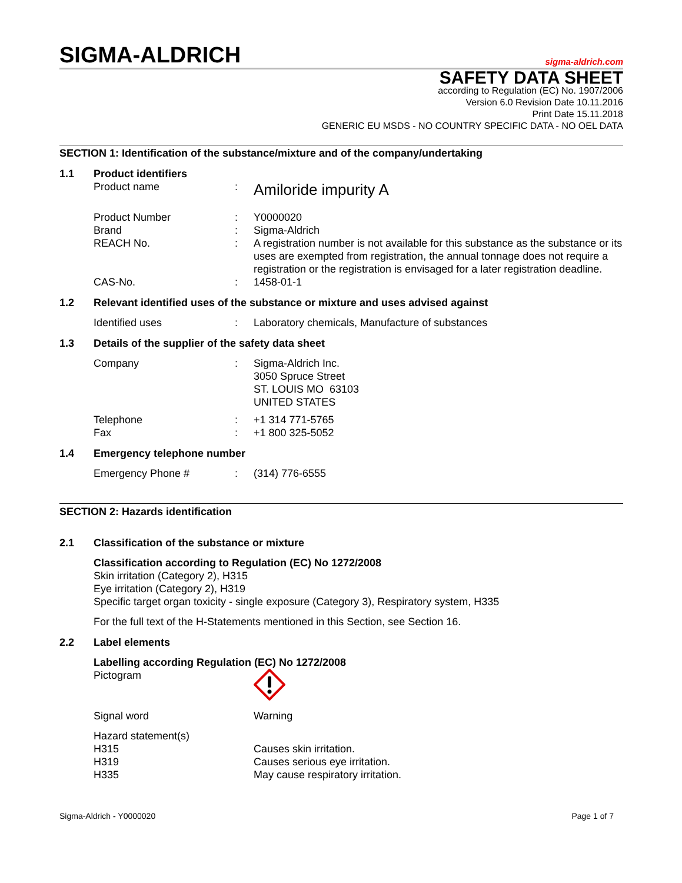SIGMA-ALDRICH sigma-aldrich.com
SAFETY DATA SHEET
according to Regulation (EC) No. 1907/2006
Version 6.0 Revision Date 10.11.2016
Print Date 15.11.2018
GENERIC EU MSDS - NO COUNTRY SPECIFIC DATA - NO OEL DATA
SECTION 1: Identification of the substance/mixture and of the company/undertaking
1.1 Product identifiers
Product name: Amiloride impurity A
Product Number: Y0000020
Brand: Sigma-Aldrich
REACH No.: A registration number is not available for this substance as the substance or its uses are exempted from registration, the annual tonnage does not require a registration or the registration is envisaged for a later registration deadline.
CAS-No.: 1458-01-1
1.2 Relevant identified uses of the substance or mixture and uses advised against
Identified uses: Laboratory chemicals, Manufacture of substances
1.3 Details of the supplier of the safety data sheet
Company: Sigma-Aldrich Inc.
3050 Spruce Street
ST. LOUIS MO 63103
UNITED STATES
Telephone: +1 314 771-5765
Fax: +1 800 325-5052
1.4 Emergency telephone number
Emergency Phone #: (314) 776-6555
SECTION 2: Hazards identification
2.1 Classification of the substance or mixture
Classification according to Regulation (EC) No 1272/2008
Skin irritation (Category 2), H315
Eye irritation (Category 2), H319
Specific target organ toxicity - single exposure (Category 3), Respiratory system, H335
For the full text of the H-Statements mentioned in this Section, see Section 16.
2.2 Label elements
Labelling according Regulation (EC) No 1272/2008
Pictogram
Signal word Warning
Hazard statement(s)
H315 Causes skin irritation.
H319 Causes serious eye irritation.
H335 May cause respiratory irritation.
Sigma-Aldrich - Y0000020 Page 1 of 7